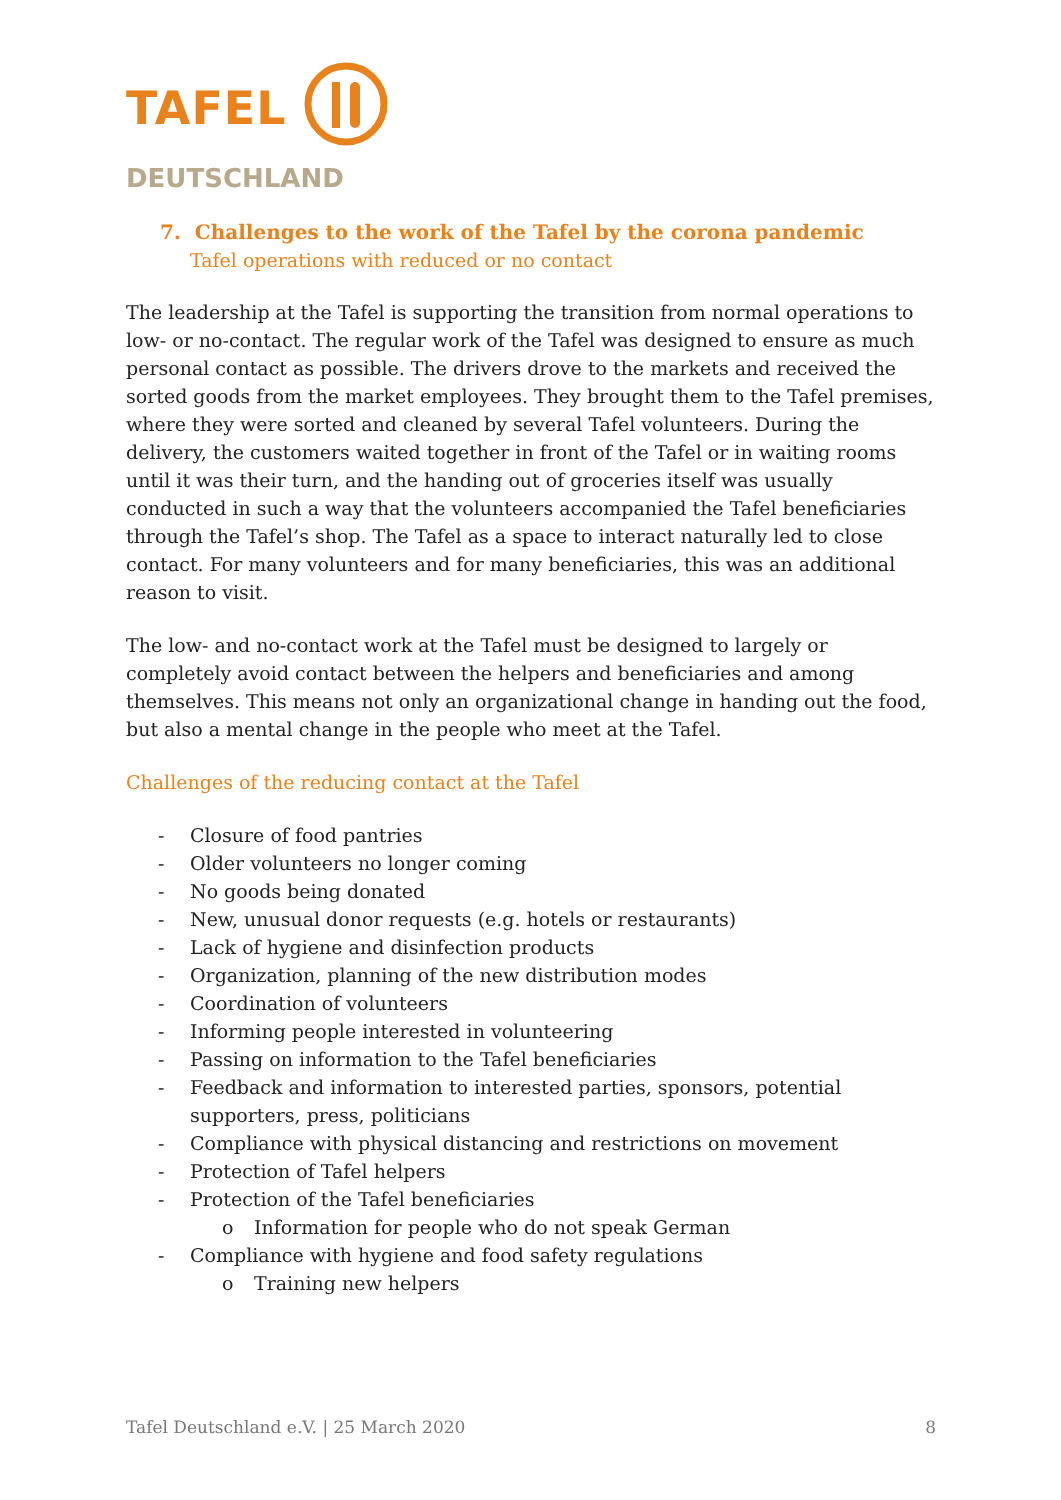TAFEL
DEUTSCHLAND
7. Challenges to the work of the Tafel by the corona pandemic
Tafel operations with reduced or no contact
The leadership at the Tafel is supporting the transition from normal operations to low- or no-contact. The regular work of the Tafel was designed to ensure as much personal contact as possible. The drivers drove to the markets and received the sorted goods from the market employees. They brought them to the Tafel premises, where they were sorted and cleaned by several Tafel volunteers. During the delivery, the customers waited together in front of the Tafel or in waiting rooms until it was their turn, and the handing out of groceries itself was usually conducted in such a way that the volunteers accompanied the Tafel beneficiaries through the Tafel’s shop. The Tafel as a space to interact naturally led to close contact. For many volunteers and for many beneficiaries, this was an additional reason to visit.
The low- and no-contact work at the Tafel must be designed to largely or completely avoid contact between the helpers and beneficiaries and among themselves. This means not only an organizational change in handing out the food, but also a mental change in the people who meet at the Tafel.
Challenges of the reducing contact at the Tafel
- Closure of food pantries
- Older volunteers no longer coming
- No goods being donated
- New, unusual donor requests (e.g. hotels or restaurants)
- Lack of hygiene and disinfection products
- Organization, planning of the new distribution modes
- Coordination of volunteers
- Informing people interested in volunteering
- Passing on information to the Tafel beneficiaries
- Feedback and information to interested parties, sponsors, potential supporters, press, politicians
- Compliance with physical distancing and restrictions on movement
- Protection of Tafel helpers
- Protection of the Tafel beneficiaries
o Information for people who do not speak German
- Compliance with hygiene and food safety regulations
o Training new helpers
Tafel Deutschland e.V. | 25 March 2020 8